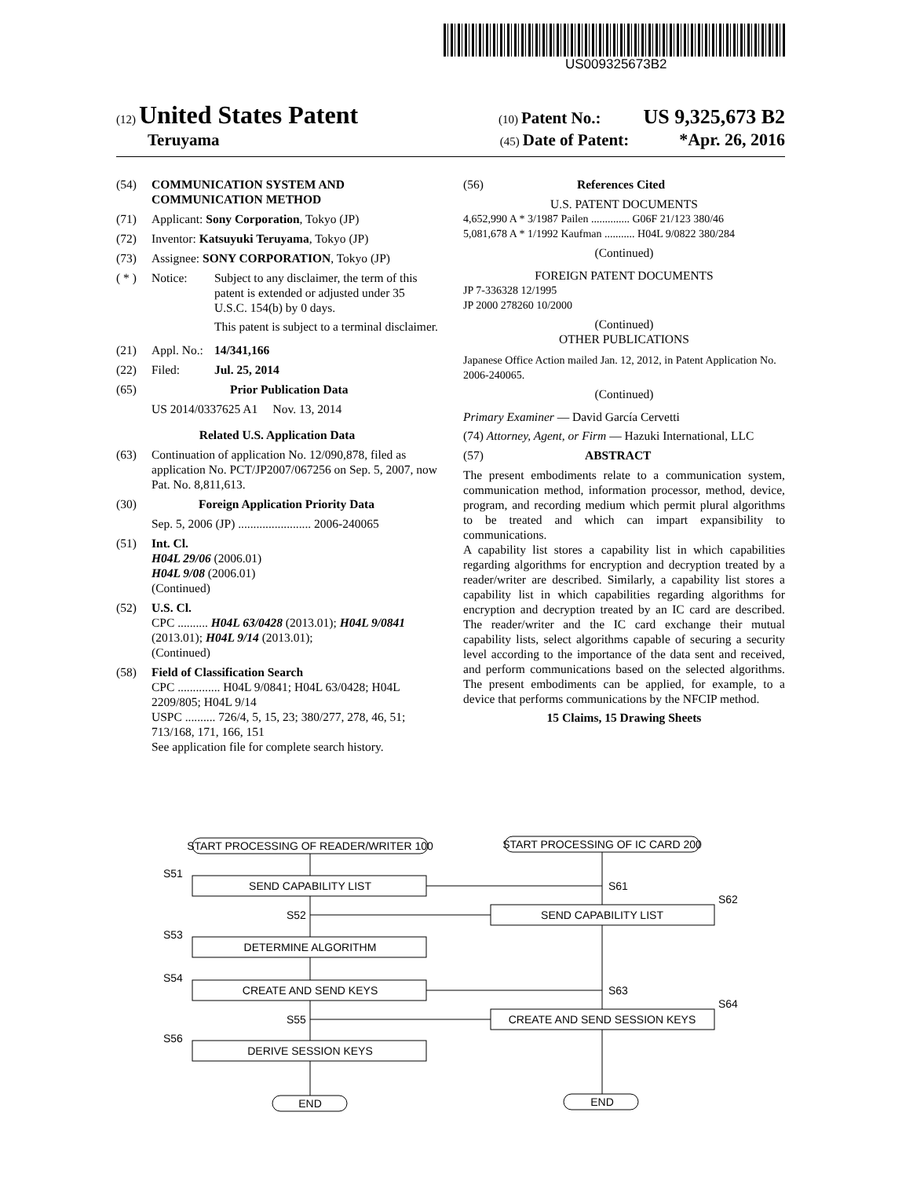US009325673B2
(12) United States Patent
(10) Patent No.: US 9,325,673 B2
Teruyama
(45) Date of Patent: *Apr. 26, 2016
(54) COMMUNICATION SYSTEM AND COMMUNICATION METHOD
(71) Applicant: Sony Corporation, Tokyo (JP)
(72) Inventor: Katsuyuki Teruyama, Tokyo (JP)
(73) Assignee: SONY CORPORATION, Tokyo (JP)
( * ) Notice: Subject to any disclaimer, the term of this patent is extended or adjusted under 35 U.S.C. 154(b) by 0 days.
This patent is subject to a terminal disclaimer.
(21) Appl. No.: 14/341,166
(22) Filed: Jul. 25, 2014
(65) Prior Publication Data
US 2014/0337625 A1 Nov. 13, 2014
Related U.S. Application Data
(63) Continuation of application No. 12/090,878, filed as application No. PCT/JP2007/067256 on Sep. 5, 2007, now Pat. No. 8,811,613.
(30) Foreign Application Priority Data
Sep. 5, 2006 (JP) ........................ 2006-240065
(51) Int. Cl.
H04L 29/06 (2006.01)
H04L 9/08 (2006.01)
(Continued)
(52) U.S. Cl.
CPC .......... H04L 63/0428 (2013.01); H04L 9/0841 (2013.01); H04L 9/14 (2013.01);
(Continued)
(58) Field of Classification Search
CPC .............. H04L 9/0841; H04L 63/0428; H04L 2209/805; H04L 9/14
USPC .......... 726/4, 5, 15, 23; 380/277, 278, 46, 51; 713/168, 171, 166, 151
See application file for complete search history.
(56) References Cited
U.S. PATENT DOCUMENTS
4,652,990 A * 3/1987 Pailen .............. G06F 21/123 380/46
5,081,678 A * 1/1992 Kaufman ........... H04L 9/0822 380/284
(Continued)
FOREIGN PATENT DOCUMENTS
JP 7-336328 12/1995
JP 2000 278260 10/2000
(Continued)
OTHER PUBLICATIONS
Japanese Office Action mailed Jan. 12, 2012, in Patent Application No. 2006-240065.
(Continued)
Primary Examiner — David García Cervetti
(74) Attorney, Agent, or Firm — Hazuki International, LLC
(57) ABSTRACT
The present embodiments relate to a communication system, communication method, information processor, method, device, program, and recording medium which permit plural algorithms to be treated and which can impart expansibility to communications.
A capability list stores a capability list in which capabilities regarding algorithms for encryption and decryption treated by a reader/writer are described. Similarly, a capability list stores a capability list in which capabilities regarding algorithms for encryption and decryption treated by an IC card are described. The reader/writer and the IC card exchange their mutual capability lists, select algorithms capable of securing a security level according to the importance of the data sent and received, and perform communications based on the selected algorithms. The present embodiments can be applied, for example, to a device that performs communications by the NFCIP method.
15 Claims, 15 Drawing Sheets
START PROCESSING OF READER/WRITER 100
START PROCESSING OF IC CARD 200
SEND CAPABILITY LIST
S51
S61
SEND CAPABILITY LIST
S62
S52
DETERMINE ALGORITHM
S53
CREATE AND SEND KEYS
S54
S63
CREATE AND SEND SESSION KEYS
S64
S55
DERIVE SESSION KEYS
S56
END
END